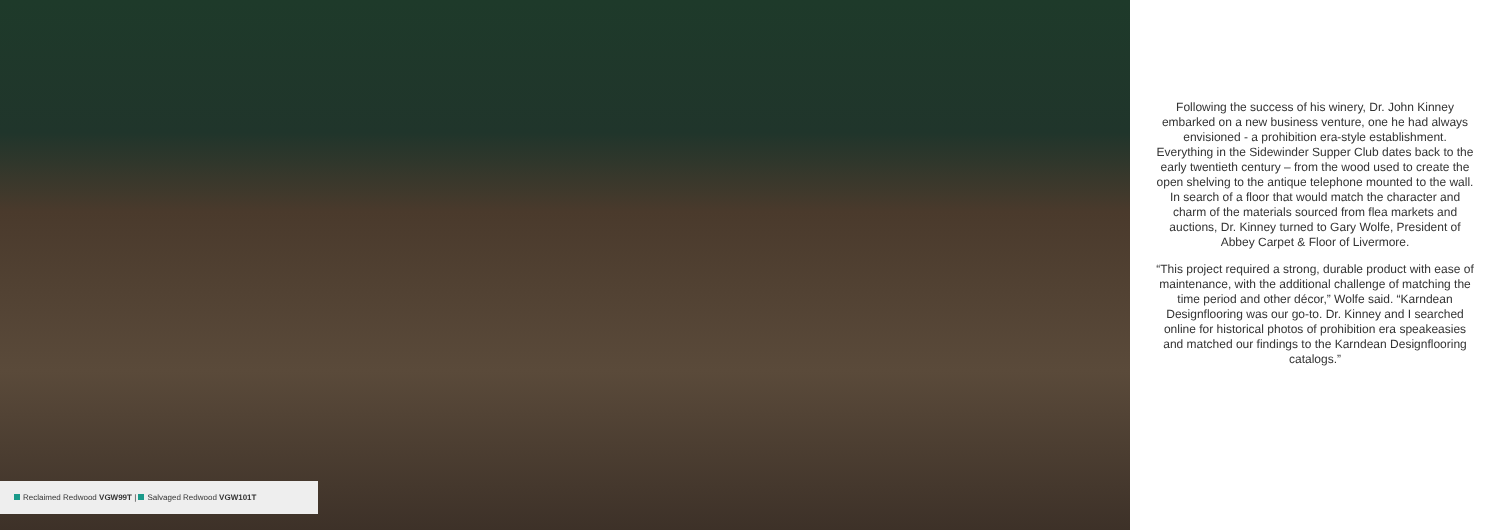Reclaimed Redwood VGW99T | Salvaged Redwood VGW101T
Following the success of his winery, Dr. John Kinney embarked on a new business venture, one he had always envisioned - a prohibition era-style establishment. Everything in the Sidewinder Supper Club dates back to the early twentieth century – from the wood used to create the open shelving to the antique telephone mounted to the wall. In search of a floor that would match the character and charm of the materials sourced from flea markets and auctions, Dr. Kinney turned to Gary Wolfe, President of Abbey Carpet & Floor of Livermore.
“This project required a strong, durable product with ease of maintenance, with the additional challenge of matching the time period and other décor,” Wolfe said. “Karndean Designflooring was our go-to. Dr. Kinney and I searched online for historical photos of prohibition era speakeasies and matched our findings to the Karndean Designflooring catalogs.”